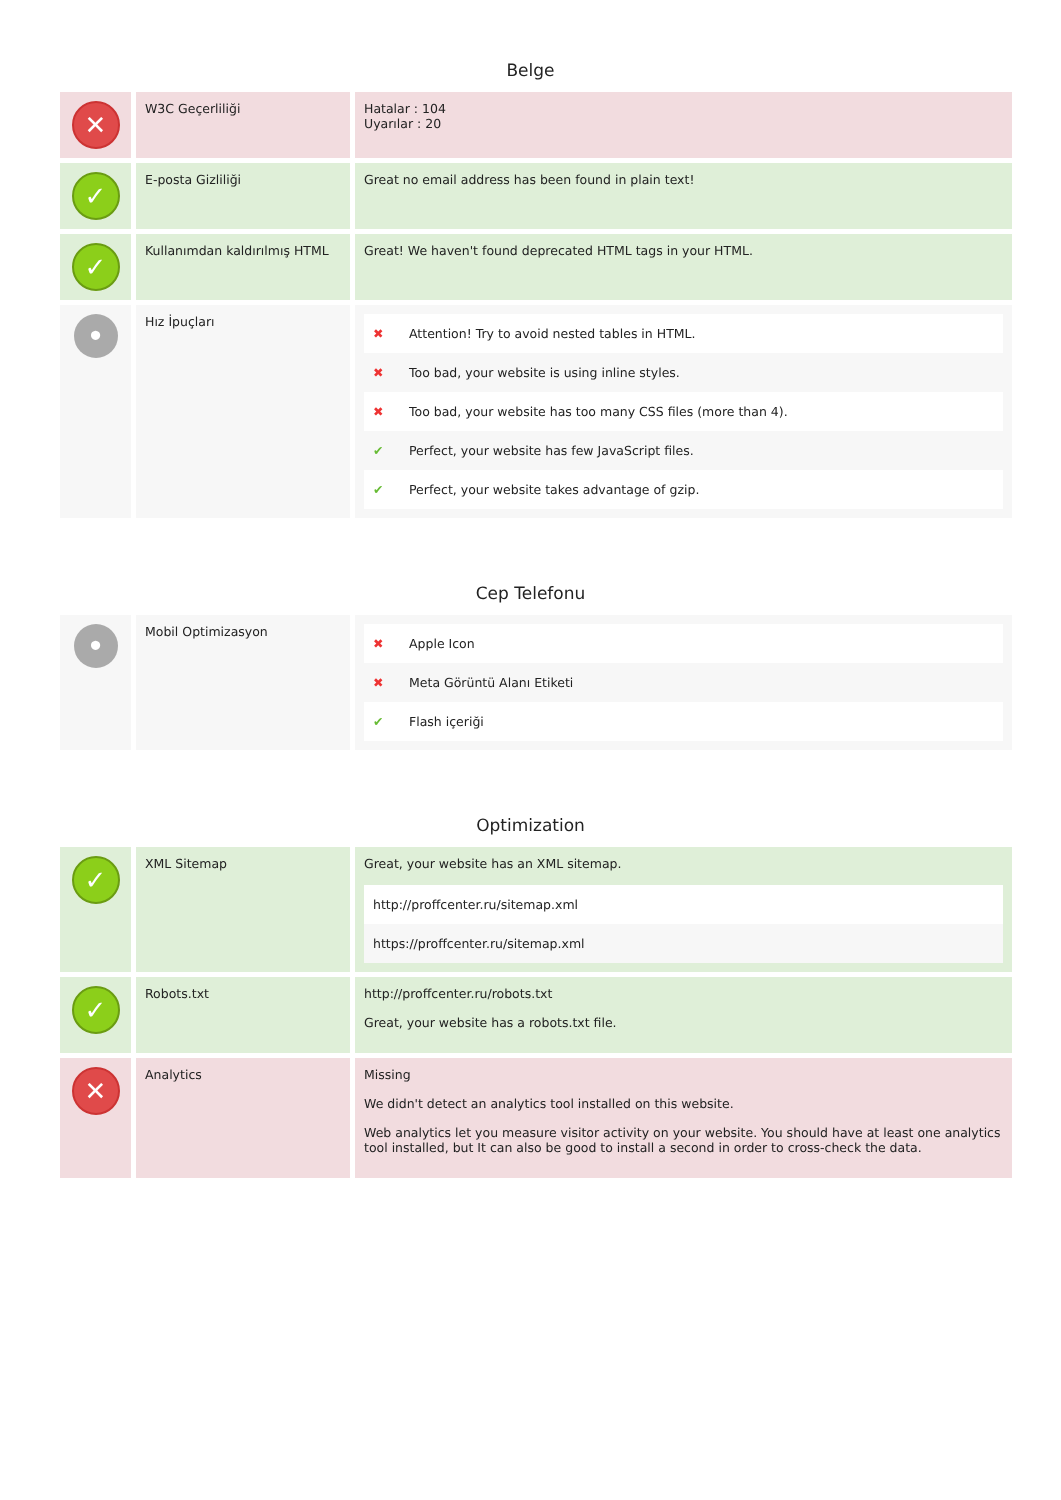Belge
| ✕ | W3C Geçerliliği | Hatalar : 104 Uyarılar : 20 |
| ✓ | E-posta Gizliliği | Great no email address has been found in plain text! |
| ✓ | Kullanımdan kaldırılmış HTML | Great! We haven't found deprecated HTML tags in your HTML. |
| • | Hız İpuçları | / ✖ / Attention! Try to avoid nested tables in HTML. / / ✖ / Too bad, your website is using inline styles. / / ✖ / Too bad, your website has too many CSS files (more than 4). / / ✔ / Perfect, your website has few JavaScript files. / / ✔ / Perfect, your website takes advantage of gzip. / |
Cep Telefonu
| • | Mobil Optimizasyon | / ✖ / Apple Icon / / ✖ / Meta Görüntü Alanı Etiketi / / ✔ / Flash içeriği / |
Optimization
| ✓ | XML Sitemap | Great, your website has an XML sitemap. / http://proffcenter.ru/sitemap.xml / / https://proffcenter.ru/sitemap.xml / |
| ✓ | Robots.txt | http://proffcenter.ru/robots.txt Great, your website has a robots.txt file. |
| ✕ | Analytics | Missing We didn't detect an analytics tool installed on this website. Web analytics let you measure visitor activity on your website. You should have at least one analytics tool installed, but It can also be good to install a second in order to cross-check the data. |